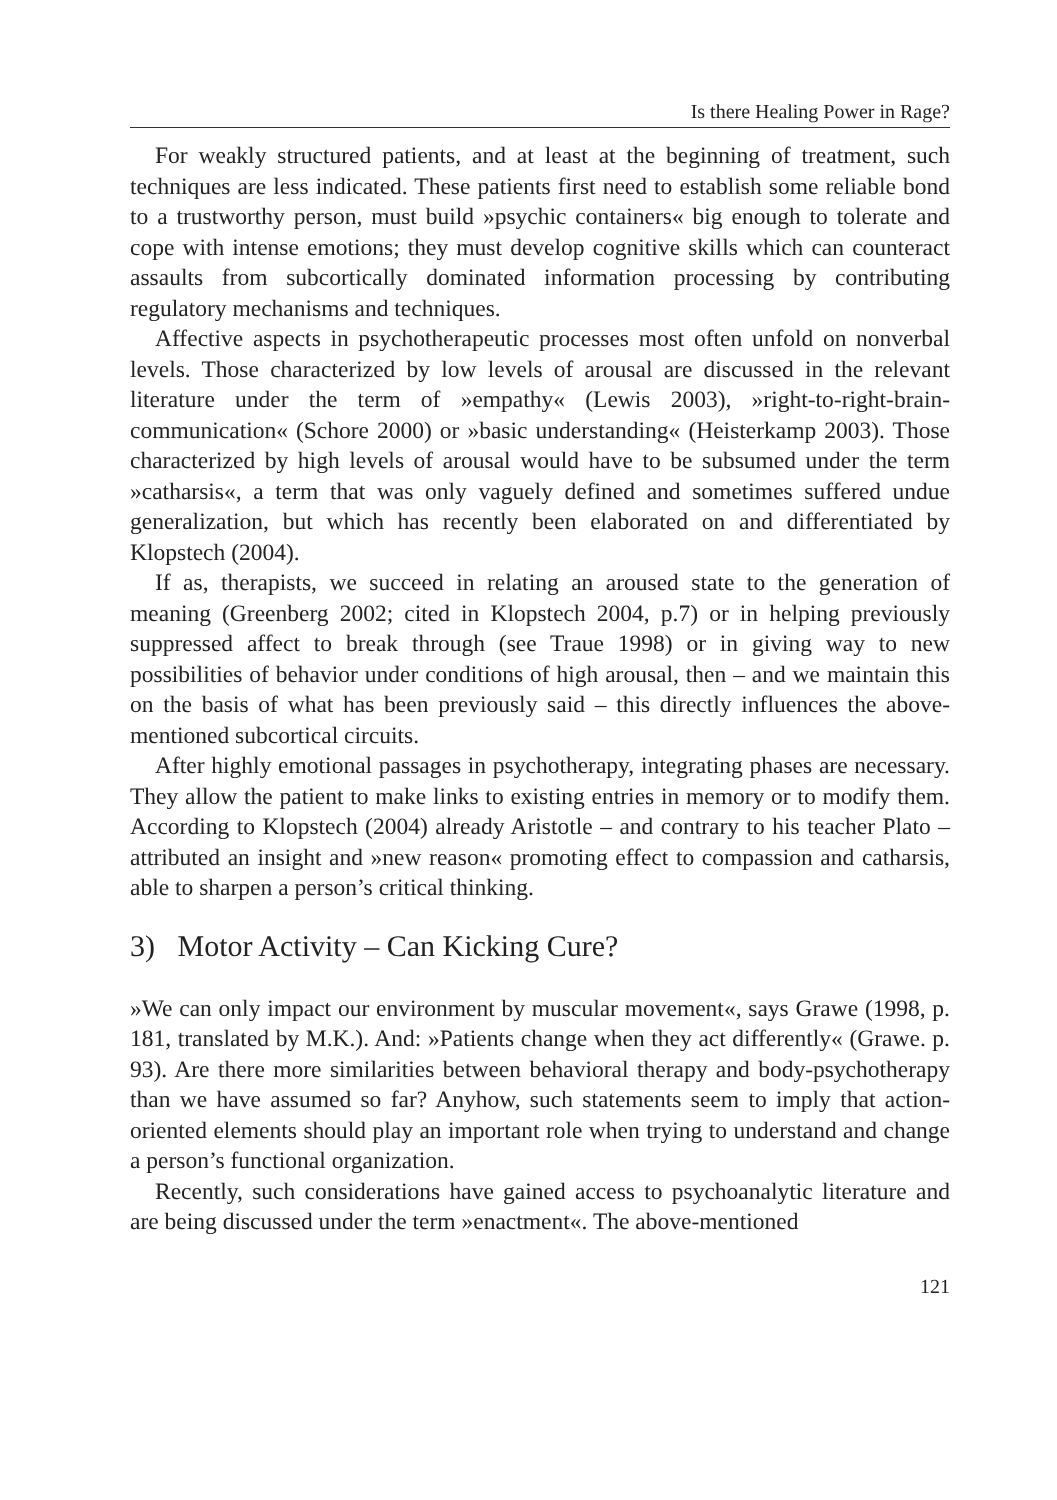Is there Healing Power in Rage?
For weakly structured patients, and at least at the beginning of treatment, such techniques are less indicated. These patients first need to establish some reliable bond to a trustworthy person, must build »psychic containers« big enough to tolerate and cope with intense emotions; they must develop cognitive skills which can counteract assaults from subcortically dominated information processing by contributing regulatory mechanisms and techniques.
Affective aspects in psychotherapeutic processes most often unfold on nonverbal levels. Those characterized by low levels of arousal are discussed in the relevant literature under the term of »empathy« (Lewis 2003), »right-to-right-brain-communication« (Schore 2000) or »basic understanding« (Heisterkamp 2003). Those characterized by high levels of arousal would have to be subsumed under the term »catharsis«, a term that was only vaguely defined and sometimes suffered undue generalization, but which has recently been elaborated on and differentiated by Klopstech (2004).
If as, therapists, we succeed in relating an aroused state to the generation of meaning (Greenberg 2002; cited in Klopstech 2004, p.7) or in helping previously suppressed affect to break through (see Traue 1998) or in giving way to new possibilities of behavior under conditions of high arousal, then – and we maintain this on the basis of what has been previously said – this directly influences the above-mentioned subcortical circuits.
After highly emotional passages in psychotherapy, integrating phases are necessary. They allow the patient to make links to existing entries in memory or to modify them. According to Klopstech (2004) already Aristotle – and contrary to his teacher Plato – attributed an insight and »new reason« promoting effect to compassion and catharsis, able to sharpen a person’s critical thinking.
3) Motor Activity – Can Kicking Cure?
»We can only impact our environment by muscular movement«, says Grawe (1998, p. 181, translated by M.K.). And: »Patients change when they act differently« (Grawe. p. 93). Are there more similarities between behavioral therapy and body-psychotherapy than we have assumed so far? Anyhow, such statements seem to imply that action-oriented elements should play an important role when trying to understand and change a person’s functional organization.
Recently, such considerations have gained access to psychoanalytic literature and are being discussed under the term »enactment«. The above-mentioned
121